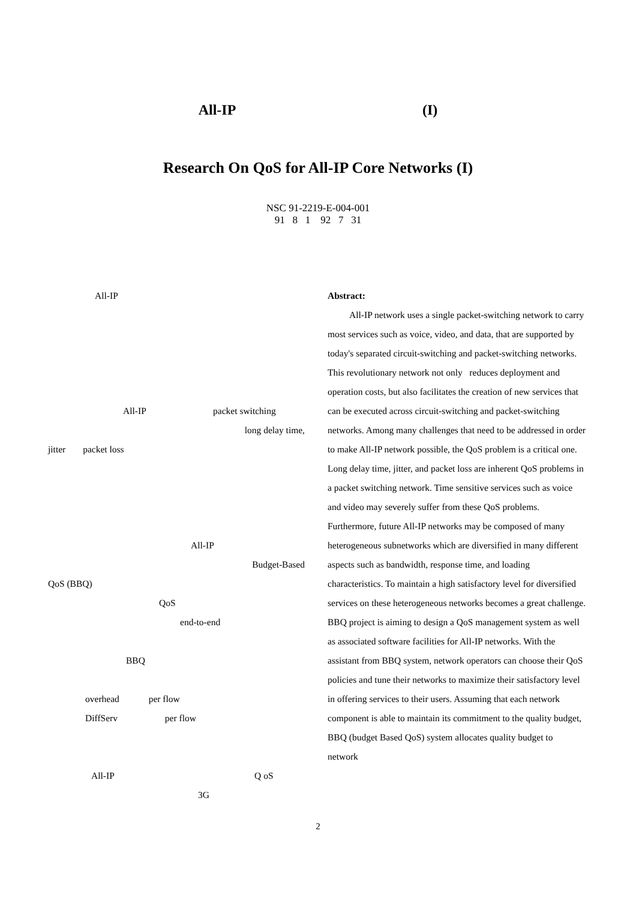All-IP (I)
Research On QoS for All-IP Core Networks (I)
NSC 91-2219-E-004-001
91 8 1 92 7 31
All-IP
All-IP packet switching
long delay time,
jitter packet loss
All-IP
Budget-Based
QoS (BBQ)
QoS
end-to-end
BBQ
overhead per flow
DiffServ per flow
All-IP Q oS
3G
Abstract:
All-IP network uses a single packet-switching network to carry most services such as voice, video, and data, that are supported by today's separated circuit-switching and packet-switching networks. This revolutionary network not only reduces deployment and operation costs, but also facilitates the creation of new services that can be executed across circuit-switching and packet-switching networks. Among many challenges that need to be addressed in order to make All-IP network possible, the QoS problem is a critical one. Long delay time, jitter, and packet loss are inherent QoS problems in a packet switching network. Time sensitive services such as voice and video may severely suffer from these QoS problems. Furthermore, future All-IP networks may be composed of many heterogeneous subnetworks which are diversified in many different aspects such as bandwidth, response time, and loading characteristics. To maintain a high satisfactory level for diversified services on these heterogeneous networks becomes a great challenge. BBQ project is aiming to design a QoS management system as well as associated software facilities for All-IP networks. With the assistant from BBQ system, network operators can choose their QoS policies and tune their networks to maximize their satisfactory level in offering services to their users. Assuming that each network component is able to maintain its commitment to the quality budget, BBQ (budget Based QoS) system allocates quality budget to network
2